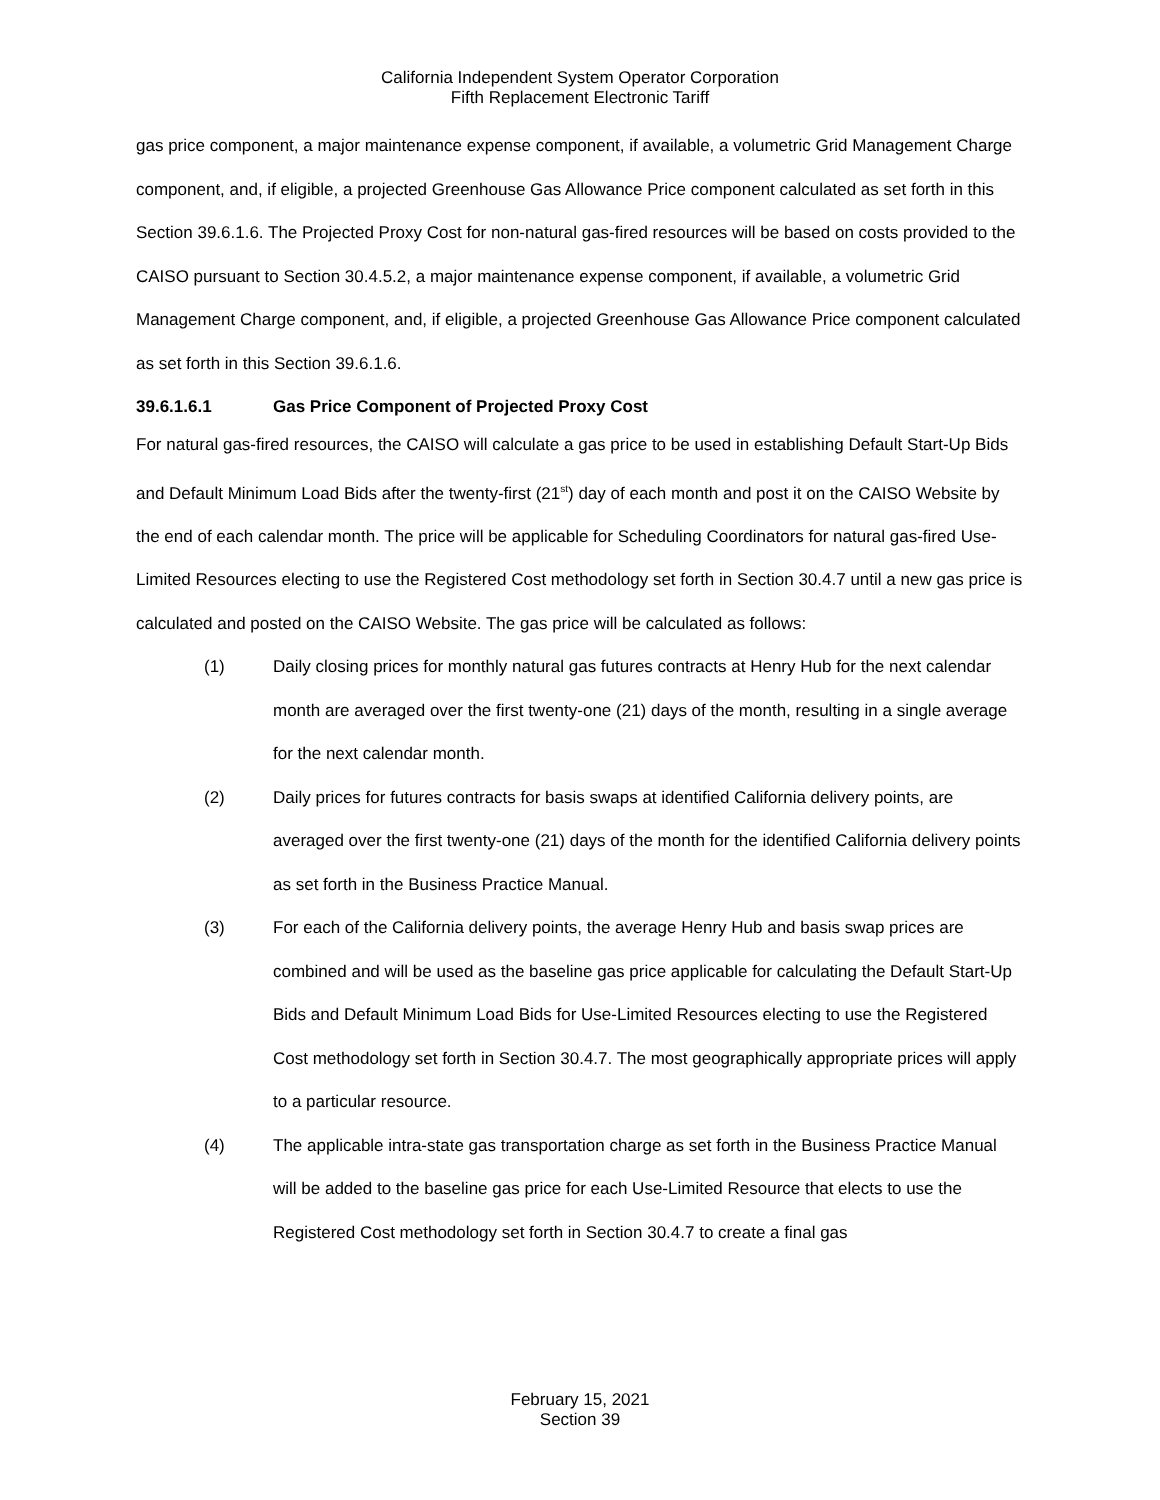California Independent System Operator Corporation
Fifth Replacement Electronic Tariff
gas price component, a major maintenance expense component, if available, a volumetric Grid Management Charge component, and, if eligible, a projected Greenhouse Gas Allowance Price component calculated as set forth in this Section 39.6.1.6. The Projected Proxy Cost for non-natural gas-fired resources will be based on costs provided to the CAISO pursuant to Section 30.4.5.2, a major maintenance expense component, if available, a volumetric Grid Management Charge component, and, if eligible, a projected Greenhouse Gas Allowance Price component calculated as set forth in this Section 39.6.1.6.
39.6.1.6.1 Gas Price Component of Projected Proxy Cost
For natural gas-fired resources, the CAISO will calculate a gas price to be used in establishing Default Start-Up Bids and Default Minimum Load Bids after the twenty-first (21<sup>st</sup>) day of each month and post it on the CAISO Website by the end of each calendar month. The price will be applicable for Scheduling Coordinators for natural gas-fired Use-Limited Resources electing to use the Registered Cost methodology set forth in Section 30.4.7 until a new gas price is calculated and posted on the CAISO Website. The gas price will be calculated as follows:
(1) Daily closing prices for monthly natural gas futures contracts at Henry Hub for the next calendar month are averaged over the first twenty-one (21) days of the month, resulting in a single average for the next calendar month.
(2) Daily prices for futures contracts for basis swaps at identified California delivery points, are averaged over the first twenty-one (21) days of the month for the identified California delivery points as set forth in the Business Practice Manual.
(3) For each of the California delivery points, the average Henry Hub and basis swap prices are combined and will be used as the baseline gas price applicable for calculating the Default Start-Up Bids and Default Minimum Load Bids for Use-Limited Resources electing to use the Registered Cost methodology set forth in Section 30.4.7. The most geographically appropriate prices will apply to a particular resource.
(4) The applicable intra-state gas transportation charge as set forth in the Business Practice Manual will be added to the baseline gas price for each Use-Limited Resource that elects to use the Registered Cost methodology set forth in Section 30.4.7 to create a final gas
February 15, 2021
Section 39